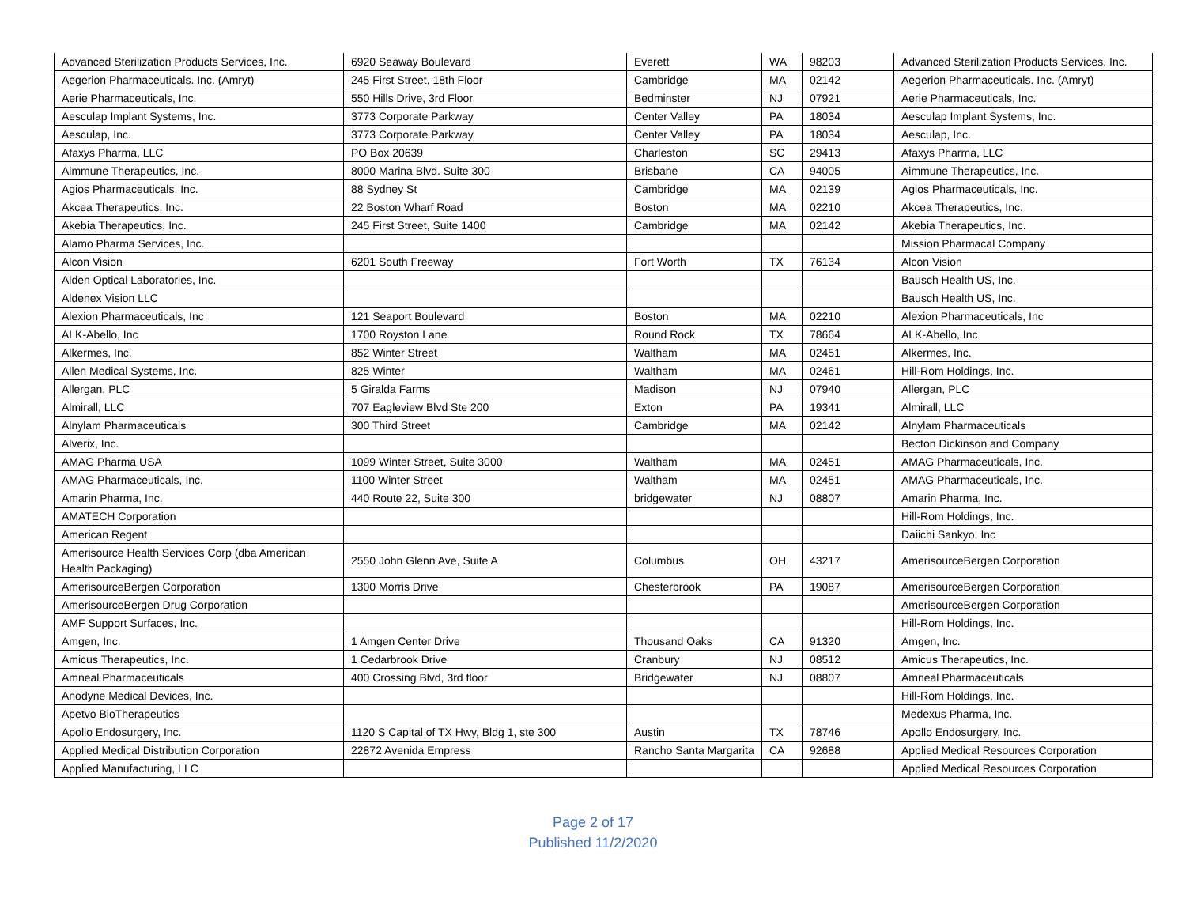| Advanced Sterilization Products Services, Inc. | 6920 Seaway Boulevard | Everett | WA | 98203 | Advanced Sterilization Products Services, Inc. |
| Aegerion Pharmaceuticals. Inc. (Amryt) | 245 First Street, 18th Floor | Cambridge | MA | 02142 | Aegerion Pharmaceuticals. Inc. (Amryt) |
| Aerie Pharmaceuticals, Inc. | 550 Hills Drive, 3rd Floor | Bedminster | NJ | 07921 | Aerie Pharmaceuticals, Inc. |
| Aesculap Implant Systems, Inc. | 3773 Corporate Parkway | Center Valley | PA | 18034 | Aesculap Implant Systems, Inc. |
| Aesculap, Inc. | 3773 Corporate Parkway | Center Valley | PA | 18034 | Aesculap, Inc. |
| Afaxys Pharma, LLC | PO Box 20639 | Charleston | SC | 29413 | Afaxys Pharma, LLC |
| Aimmune Therapeutics, Inc. | 8000 Marina Blvd. Suite 300 | Brisbane | CA | 94005 | Aimmune Therapeutics, Inc. |
| Agios Pharmaceuticals, Inc. | 88 Sydney St | Cambridge | MA | 02139 | Agios Pharmaceuticals, Inc. |
| Akcea Therapeutics, Inc. | 22 Boston Wharf Road | Boston | MA | 02210 | Akcea Therapeutics, Inc. |
| Akebia Therapeutics, Inc. | 245 First Street, Suite 1400 | Cambridge | MA | 02142 | Akebia Therapeutics, Inc. |
| Alamo Pharma Services, Inc. | | | | | Mission Pharmacal Company |
| Alcon Vision | 6201 South Freeway | Fort Worth | TX | 76134 | Alcon Vision |
| Alden Optical Laboratories, Inc. | | | | | Bausch Health US, Inc. |
| Aldenex Vision LLC | | | | | Bausch Health US, Inc. |
| Alexion Pharmaceuticals, Inc | 121 Seaport Boulevard | Boston | MA | 02210 | Alexion Pharmaceuticals, Inc |
| ALK-Abello, Inc | 1700 Royston Lane | Round Rock | TX | 78664 | ALK-Abello, Inc |
| Alkermes, Inc. | 852 Winter Street | Waltham | MA | 02451 | Alkermes, Inc. |
| Allen Medical Systems, Inc. | 825 Winter | Waltham | MA | 02461 | Hill-Rom Holdings, Inc. |
| Allergan, PLC | 5 Giralda Farms | Madison | NJ | 07940 | Allergan, PLC |
| Almirall, LLC | 707 Eagleview Blvd Ste 200 | Exton | PA | 19341 | Almirall, LLC |
| Alnylam Pharmaceuticals | 300 Third Street | Cambridge | MA | 02142 | Alnylam Pharmaceuticals |
| Alverix, Inc. | | | | | Becton Dickinson and Company |
| AMAG Pharma USA | 1099 Winter Street, Suite 3000 | Waltham | MA | 02451 | AMAG Pharmaceuticals, Inc. |
| AMAG Pharmaceuticals, Inc. | 1100 Winter Street | Waltham | MA | 02451 | AMAG Pharmaceuticals, Inc. |
| Amarin Pharma, Inc. | 440 Route 22, Suite 300 | bridgewater | NJ | 08807 | Amarin Pharma, Inc. |
| AMATECH Corporation | | | | | Hill-Rom Holdings, Inc. |
| American Regent | | | | | Daiichi Sankyo, Inc |
| Amerisource Health Services Corp (dba American Health Packaging) | 2550 John Glenn Ave, Suite A | Columbus | OH | 43217 | AmerisourceBergen Corporation |
| AmerisourceBergen Corporation | 1300 Morris Drive | Chesterbrook | PA | 19087 | AmerisourceBergen Corporation |
| AmerisourceBergen Drug Corporation | | | | | AmerisourceBergen Corporation |
| AMF Support Surfaces, Inc. | | | | | Hill-Rom Holdings, Inc. |
| Amgen, Inc. | 1 Amgen Center Drive | Thousand Oaks | CA | 91320 | Amgen, Inc. |
| Amicus Therapeutics, Inc. | 1 Cedarbrook Drive | Cranbury | NJ | 08512 | Amicus Therapeutics, Inc. |
| Amneal Pharmaceuticals | 400 Crossing Blvd, 3rd floor | Bridgewater | NJ | 08807 | Amneal Pharmaceuticals |
| Anodyne Medical Devices, Inc. | | | | | Hill-Rom Holdings, Inc. |
| Apetvo BioTherapeutics | | | | | Medexus Pharma, Inc. |
| Apollo Endosurgery, Inc. | 1120 S Capital of TX Hwy, Bldg 1, ste 300 | Austin | TX | 78746 | Apollo Endosurgery, Inc. |
| Applied Medical Distribution Corporation | 22872 Avenida Empress | Rancho Santa Margarita | CA | 92688 | Applied Medical Resources Corporation |
| Applied Manufacturing, LLC | | | | | Applied Medical Resources Corporation |
Page 2 of 17
Published 11/2/2020